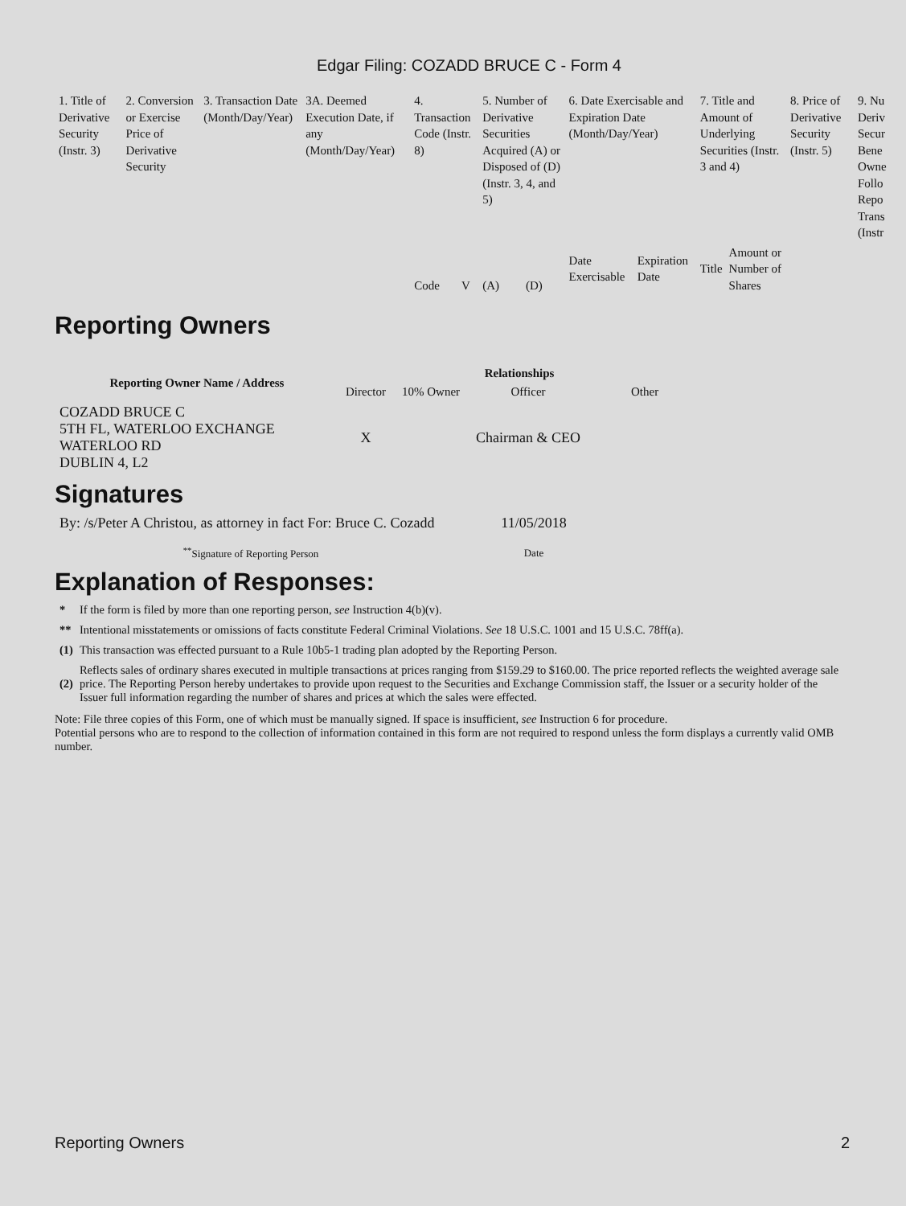Edgar Filing: COZADD BRUCE C - Form 4
| 1. Title of Derivative Security (Instr. 3) | 2. Conversion or Exercise Price of Derivative Security | 3. Transaction Date (Month/Day/Year) | 3A. Deemed Execution Date, if any (Month/Day/Year) | 4. Transaction Code (Instr. 8) | | 5. Number of Derivative Securities Acquired (A) or Disposed of (D) (Instr. 3, 4, and 5) | | 6. Date Exercisable and Expiration Date (Month/Day/Year) | | 7. Title and Amount of Underlying Securities (Instr. 3 and 4) | | 8. Price of Derivative Security (Instr. 5) | 9. Nu Deriv Secur Bene Owne Follo Repo Trans (Instr |
| | | | | Code | V | (A) | (D) | Date Exercisable | Expiration Date | Title | Amount or Number of Shares | | |
Reporting Owners
| Reporting Owner Name / Address | Relationships | | | |
| --- | --- | --- | --- | --- |
| | Director | 10% Owner | Officer | Other |
| COZADD BRUCE C 5TH FL, WATERLOO EXCHANGE WATERLOO RD DUBLIN 4, L2 | X | | Chairman & CEO | |
Signatures
| By: /s/Peter A Christou, as attorney in fact For: Bruce C. Cozadd | 11/05/2018 |
| <sup>**</sup> Signature of Reporting Person | Date |
Explanation of Responses:
| * | If the form is filed by more than one reporting person, see Instruction 4(b)(v). |
| ** | Intentional misstatements or omissions of facts constitute Federal Criminal Violations. See 18 U.S.C. 1001 and 15 U.S.C. 78ff(a). |
| (1) | This transaction was effected pursuant to a Rule 10b5-1 trading plan adopted by the Reporting Person. |
| (2) | Reflects sales of ordinary shares executed in multiple transactions at prices ranging from $159.29 to $160.00. The price reported reflects the weighted average sale price. The Reporting Person hereby undertakes to provide upon request to the Securities and Exchange Commission staff, the Issuer or a security holder of the Issuer full information regarding the number of shares and prices at which the sales were effected. |
Note: File three copies of this Form, one of which must be manually signed. If space is insufficient, see Instruction 6 for procedure.
Potential persons who are to respond to the collection of information contained in this form are not required to respond unless the form displays a currently valid OMB number.
Reporting Owners 2